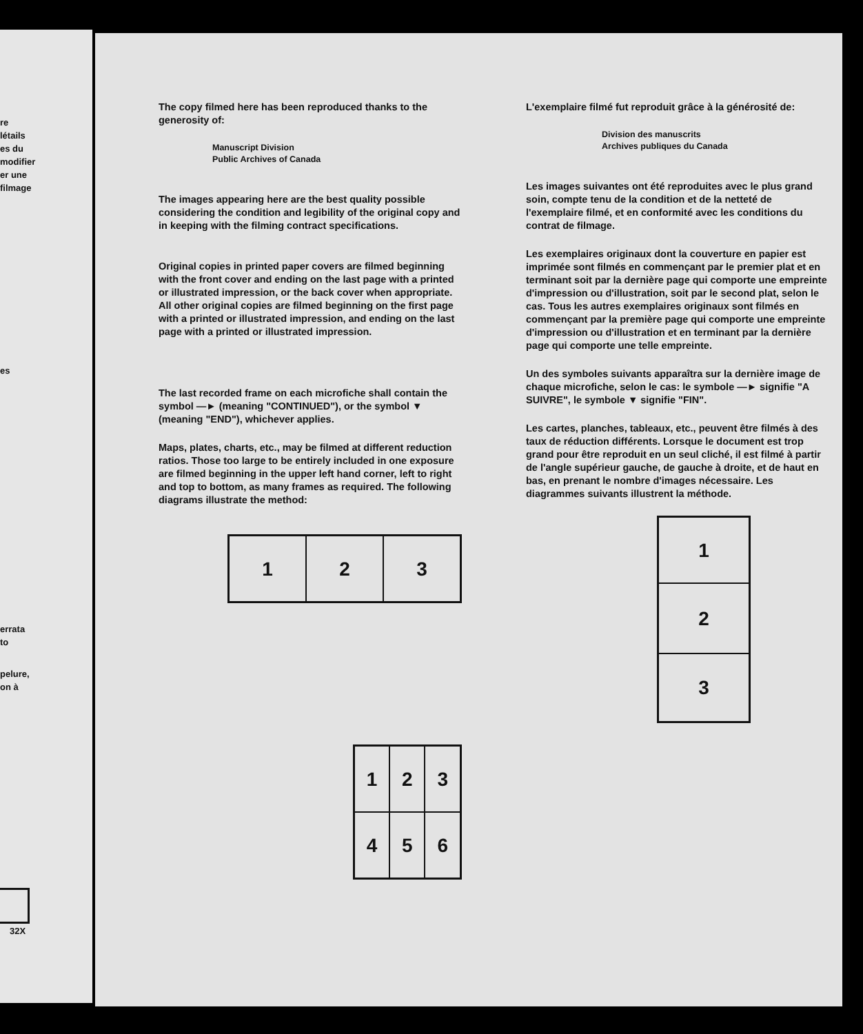re
létails
es du
modifier
er une
filmage
es
errata
to
pelure,
on à
32X
The copy filmed here has been reproduced thanks to the generosity of:
Manuscript Division
Public Archives of Canada
The images appearing here are the best quality possible considering the condition and legibility of the original copy and in keeping with the filming contract specifications.
Original copies in printed paper covers are filmed beginning with the front cover and ending on the last page with a printed or illustrated impression, or the back cover when appropriate. All other original copies are filmed beginning on the first page with a printed or illustrated impression, and ending on the last page with a printed or illustrated impression.
The last recorded frame on each microfiche shall contain the symbol —► (meaning "CONTINUED"), or the symbol ▼ (meaning "END"), whichever applies.
Maps, plates, charts, etc., may be filmed at different reduction ratios. Those too large to be entirely included in one exposure are filmed beginning in the upper left hand corner, left to right and top to bottom, as many frames as required. The following diagrams illustrate the method:
| 1 | 2 | 3 |
| 1 | 2 | 3 |
| 4 | 5 | 6 |
L'exemplaire filmé fut reproduit grâce à la générosité de:
Division des manuscrits
Archives publiques du Canada
Les images suivantes ont été reproduites avec le plus grand soin, compte tenu de la condition et de la netteté de l'exemplaire filmé, et en conformité avec les conditions du contrat de filmage.
Les exemplaires originaux dont la couverture en papier est imprimée sont filmés en commençant par le premier plat et en terminant soit par la dernière page qui comporte une empreinte d'impression ou d'illustration, soit par le second plat, selon le cas. Tous les autres exemplaires originaux sont filmés en commençant par la première page qui comporte une empreinte d'impression ou d'illustration et en terminant par la dernière page qui comporte une telle empreinte.
Un des symboles suivants apparaîtra sur la dernière image de chaque microfiche, selon le cas: le symbole —► signifie "A SUIVRE", le symbole ▼ signifie "FIN".
Les cartes, planches, tableaux, etc., peuvent être filmés à des taux de réduction différents. Lorsque le document est trop grand pour être reproduit en un seul cliché, il est filmé à partir de l'angle supérieur gauche, de gauche à droite, et de haut en bas, en prenant le nombre d'images nécessaire. Les diagrammes suivants illustrent la méthode.
| 1 |
| 2 |
| 3 |